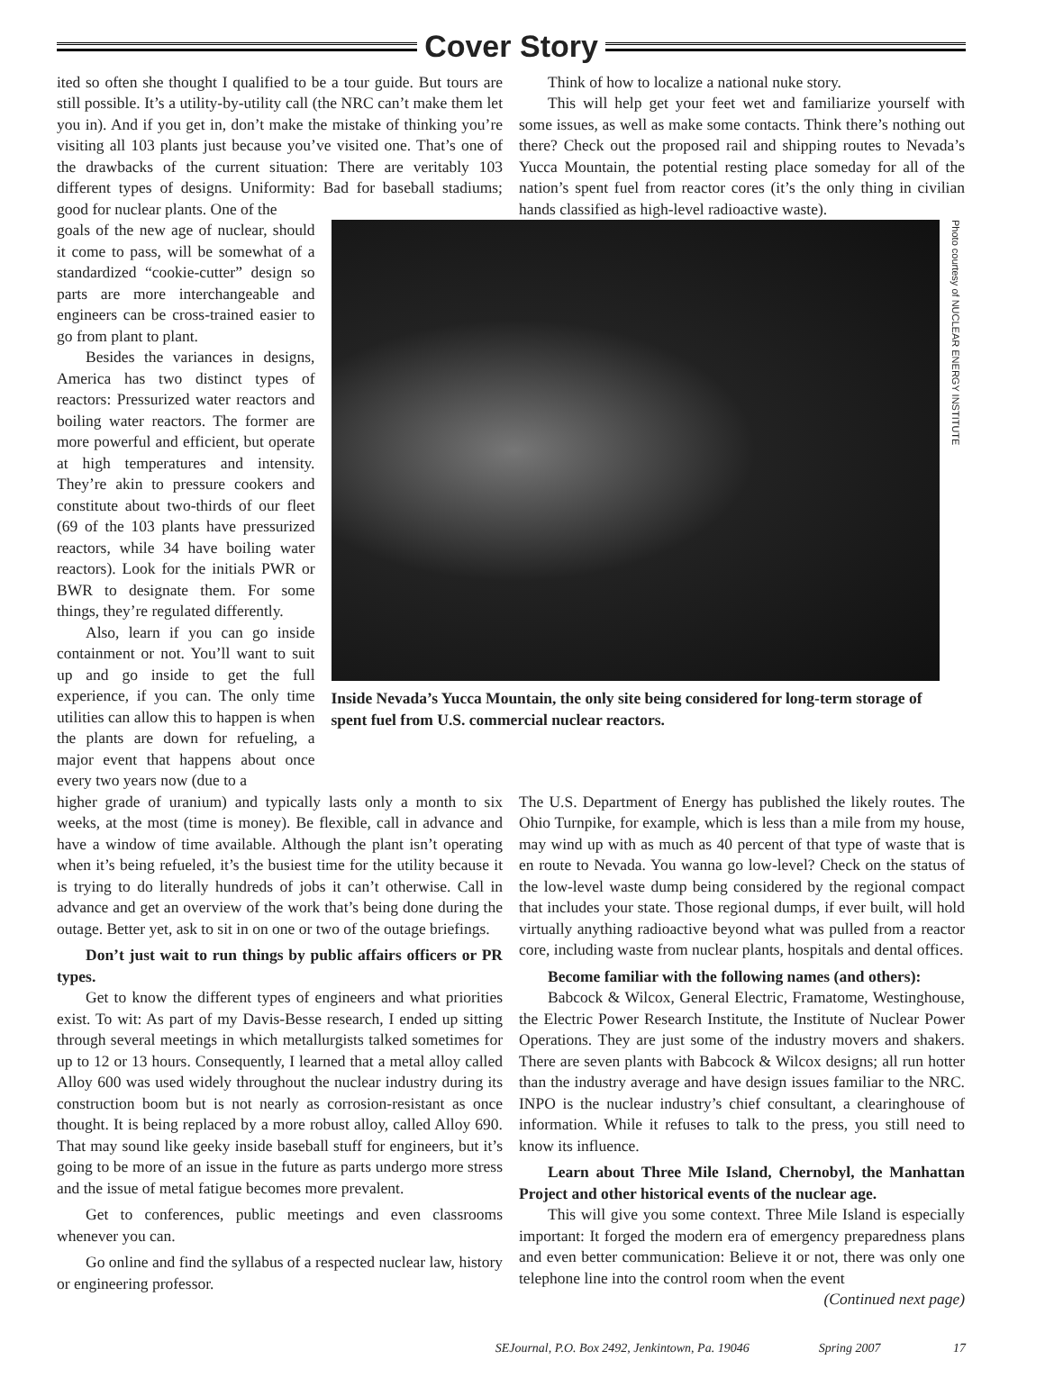Cover Story
ited so often she thought I qualified to be a tour guide. But tours are still possible. It’s a utility-by-utility call (the NRC can’t make them let you in). And if you get in, don’t make the mistake of thinking you’re visiting all 103 plants just because you’ve visited one. That’s one of the drawbacks of the current situation: There are veritably 103 different types of designs. Uniformity: Bad for baseball stadiums; good for nuclear plants. One of the
Think of how to localize a national nuke story.
This will help get your feet wet and familiarize yourself with some issues, as well as make some contacts. Think there’s nothing out there? Check out the proposed rail and shipping routes to Nevada’s Yucca Mountain, the potential resting place someday for all of the nation’s spent fuel from reactor cores (it’s the only thing in civilian hands classified as high-level radioactive waste).
goals of the new age of nuclear, should it come to pass, will be somewhat of a standardized “cookie-cutter” design so parts are more interchangeable and engineers can be cross-trained easier to go from plant to plant.
Besides the variances in designs, America has two distinct types of reactors: Pressurized water reactors and boiling water reactors. The former are more powerful and efficient, but operate at high temperatures and intensity. They’re akin to pressure cookers and constitute about two-thirds of our fleet (69 of the 103 plants have pressurized reactors, while 34 have boiling water reactors). Look for the initials PWR or BWR to designate them. For some things, they’re regulated differently.
Also, learn if you can go inside containment or not. You’ll want to suit up and go inside to get the full experience, if you can. The only time utilities can allow this to happen is when the plants are down for refueling, a major event that happens about once every two years now (due to a
Photo courtesy of NUCLEAR ENERGY INSTITUTE
Inside Nevada’s Yucca Mountain, the only site being considered for long-term storage of spent fuel from U.S. commercial nuclear reactors.
higher grade of uranium) and typically lasts only a month to six weeks, at the most (time is money). Be flexible, call in advance and have a window of time available. Although the plant isn’t operating when it’s being refueled, it’s the busiest time for the utility because it is trying to do literally hundreds of jobs it can’t otherwise. Call in advance and get an overview of the work that’s being done during the outage. Better yet, ask to sit in on one or two of the outage briefings.
Don’t just wait to run things by public affairs officers or PR types.
Get to know the different types of engineers and what priorities exist. To wit: As part of my Davis-Besse research, I ended up sitting through several meetings in which metallurgists talked sometimes for up to 12 or 13 hours. Consequently, I learned that a metal alloy called Alloy 600 was used widely throughout the nuclear industry during its construction boom but is not nearly as corrosion-resistant as once thought. It is being replaced by a more robust alloy, called Alloy 690. That may sound like geeky inside baseball stuff for engineers, but it’s going to be more of an issue in the future as parts undergo more stress and the issue of metal fatigue becomes more prevalent.
Get to conferences, public meetings and even classrooms whenever you can.
Go online and find the syllabus of a respected nuclear law, history or engineering professor.
The U.S. Department of Energy has published the likely routes. The Ohio Turnpike, for example, which is less than a mile from my house, may wind up with as much as 40 percent of that type of waste that is en route to Nevada. You wanna go low-level? Check on the status of the low-level waste dump being considered by the regional compact that includes your state. Those regional dumps, if ever built, will hold virtually anything radioactive beyond what was pulled from a reactor core, including waste from nuclear plants, hospitals and dental offices.
Become familiar with the following names (and others):
Babcock & Wilcox, General Electric, Framatome, Westinghouse, the Electric Power Research Institute, the Institute of Nuclear Power Operations. They are just some of the industry movers and shakers. There are seven plants with Babcock & Wilcox designs; all run hotter than the industry average and have design issues familiar to the NRC. INPO is the nuclear industry’s chief consultant, a clearinghouse of information. While it refuses to talk to the press, you still need to know its influence.
Learn about Three Mile Island, Chernobyl, the Manhattan Project and other historical events of the nuclear age.
This will give you some context. Three Mile Island is especially important: It forged the modern era of emergency preparedness plans and even better communication: Believe it or not, there was only one telephone line into the control room when the event
(Continued next page)
SEJournal, P.O. Box 2492, Jenkintown, Pa. 19046 Spring 2007 17